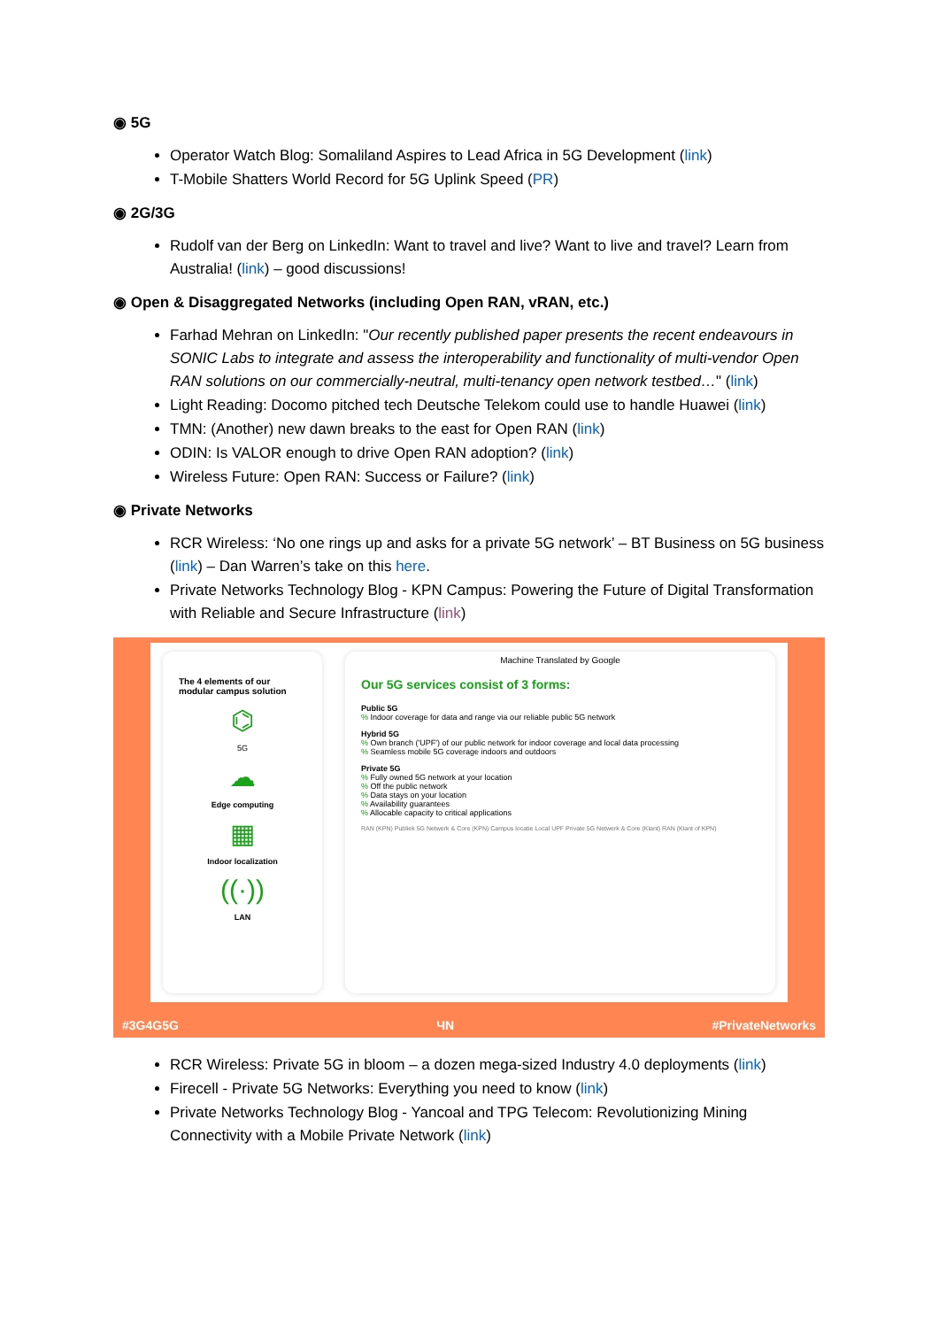◉ 5G
Operator Watch Blog: Somaliland Aspires to Lead Africa in 5G Development (link)
T-Mobile Shatters World Record for 5G Uplink Speed (PR)
◉ 2G/3G
Rudolf van der Berg on LinkedIn: Want to travel and live? Want to live and travel? Learn from Australia! (link) – good discussions!
◉ Open & Disaggregated Networks (including Open RAN, vRAN, etc.)
Farhad Mehran on LinkedIn: "Our recently published paper presents the recent endeavours in SONIC Labs to integrate and assess the interoperability and functionality of multi-vendor Open RAN solutions on our commercially-neutral, multi-tenancy open network testbed…" (link)
Light Reading: Docomo pitched tech Deutsche Telekom could use to handle Huawei (link)
TMN: (Another) new dawn breaks to the east for Open RAN (link)
ODIN: Is VALOR enough to drive Open RAN adoption? (link)
Wireless Future: Open RAN: Success or Failure? (link)
◉ Private Networks
RCR Wireless: ‘No one rings up and asks for a private 5G network’ – BT Business on 5G business (link) – Dan Warren’s take on this here.
Private Networks Technology Blog - KPN Campus: Powering the Future of Digital Transformation with Reliable and Secure Infrastructure (link)
The 4 elements of our modular campus solution
⌬
5G
☁
Edge computing
▦
Indoor localization
((·))
LAN
Machine Translated by Google
Our 5G services consist of 3 forms:
Public 5G
% Indoor coverage for data and range via our reliable public 5G network
Hybrid 5G
% Own branch ('UPF') of our public network for indoor coverage and local data processing
% Seamless mobile 5G coverage indoors and outdoors
Private 5G
% Fully owned 5G network at your location
% Off the public network
% Data stays on your location
% Availability guarantees
% Allocable capacity to critical applications
RAN (KPN) Publiek 5G Netwerk & Core (KPN) Campus locatie Local UPF Private 5G Netwerk & Core (Klant) RAN (Klant of KPN)
#3G4G5G ЧN #PrivateNetworks
RCR Wireless: Private 5G in bloom – a dozen mega-sized Industry 4.0 deployments (link)
Firecell - Private 5G Networks: Everything you need to know (link)
Private Networks Technology Blog - Yancoal and TPG Telecom: Revolutionizing Mining Connectivity with a Mobile Private Network (link)